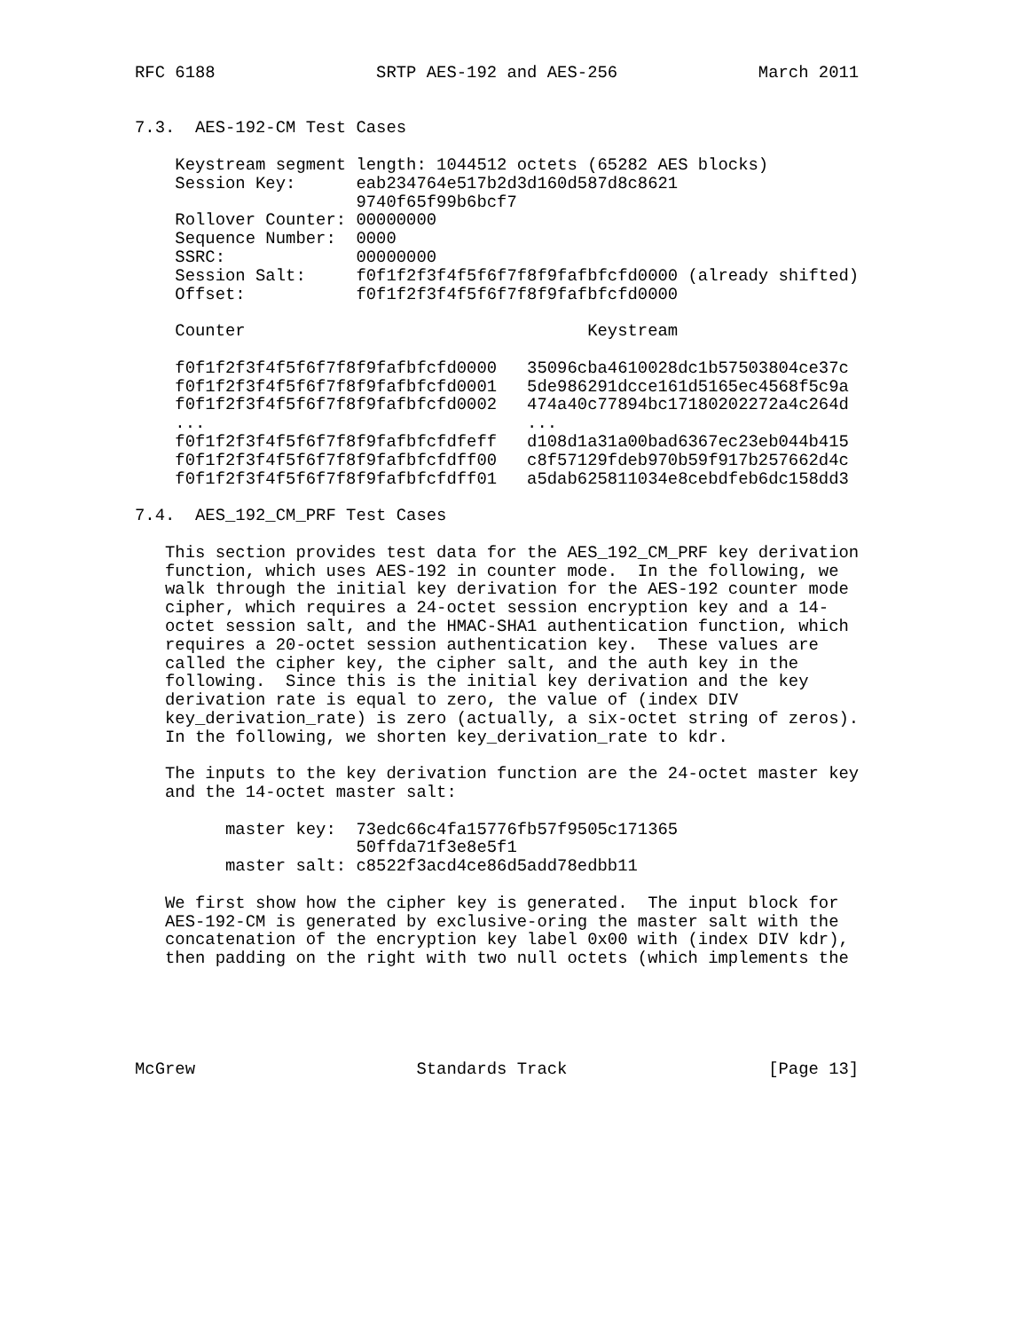RFC 6188                SRTP AES-192 and AES-256              March 2011


7.3.  AES-192-CM Test Cases

    Keystream segment length: 1044512 octets (65282 AES blocks)
    Session Key:      eab234764e517b2d3d160d587d8c8621
                      9740f65f99b6bcf7
    Rollover Counter: 00000000
    Sequence Number:  0000
    SSRC:             00000000
    Session Salt:     f0f1f2f3f4f5f6f7f8f9fafbfcfd0000 (already shifted)
    Offset:           f0f1f2f3f4f5f6f7f8f9fafbfcfd0000

    Counter                                  Keystream

    f0f1f2f3f4f5f6f7f8f9fafbfcfd0000   35096cba4610028dc1b57503804ce37c
    f0f1f2f3f4f5f6f7f8f9fafbfcfd0001   5de986291dcce161d5165ec4568f5c9a
    f0f1f2f3f4f5f6f7f8f9fafbfcfd0002   474a40c77894bc17180202272a4c264d
    ...                                ...
    f0f1f2f3f4f5f6f7f8f9fafbfcfdfeff   d108d1a31a00bad6367ec23eb044b415
    f0f1f2f3f4f5f6f7f8f9fafbfcfdff00   c8f57129fdeb970b59f917b257662d4c
    f0f1f2f3f4f5f6f7f8f9fafbfcfdff01   a5dab625811034e8cebdfeb6dc158dd3

7.4.  AES_192_CM_PRF Test Cases

   This section provides test data for the AES_192_CM_PRF key derivation
   function, which uses AES-192 in counter mode.  In the following, we
   walk through the initial key derivation for the AES-192 counter mode
   cipher, which requires a 24-octet session encryption key and a 14-
   octet session salt, and the HMAC-SHA1 authentication function, which
   requires a 20-octet session authentication key.  These values are
   called the cipher key, the cipher salt, and the auth key in the
   following.  Since this is the initial key derivation and the key
   derivation rate is equal to zero, the value of (index DIV
   key_derivation_rate) is zero (actually, a six-octet string of zeros).
   In the following, we shorten key_derivation_rate to kdr.

   The inputs to the key derivation function are the 24-octet master key
   and the 14-octet master salt:

         master key:  73edc66c4fa15776fb57f9505c171365
                      50ffda71f3e8e5f1
         master salt: c8522f3acd4ce86d5add78edbb11

   We first show how the cipher key is generated.  The input block for
   AES-192-CM is generated by exclusive-oring the master salt with the
   concatenation of the encryption key label 0x00 with (index DIV kdr),
   then padding on the right with two null octets (which implements the





McGrew                      Standards Track                    [Page 13]